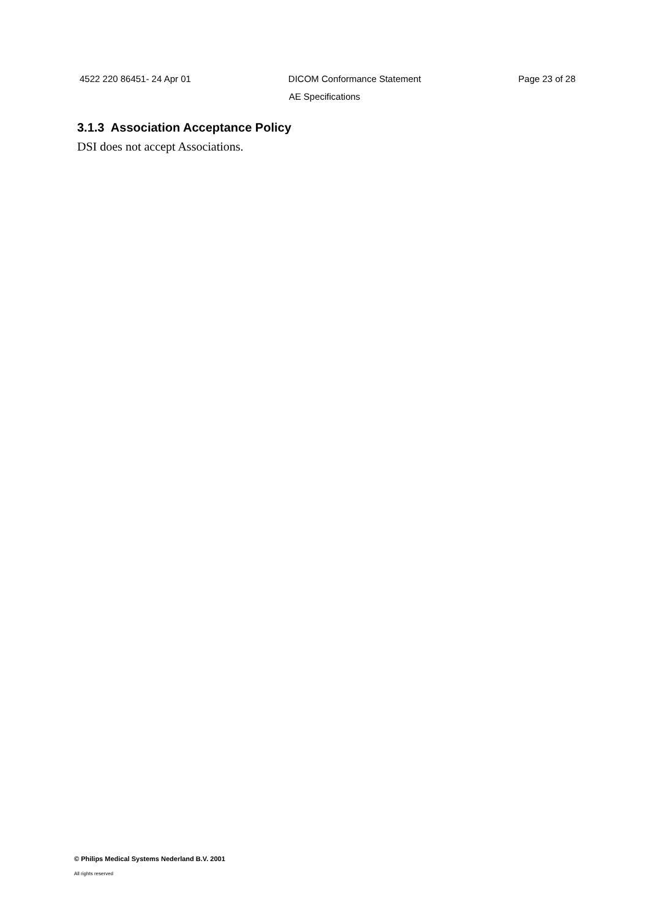4522 220 86451- 24 Apr 01 DICOM Conformance Statement Page 23 of 28
AE Specifications
3.1.3 Association Acceptance Policy
DSI does not accept Associations.
© Philips Medical Systems Nederland B.V. 2001
All rights reserved